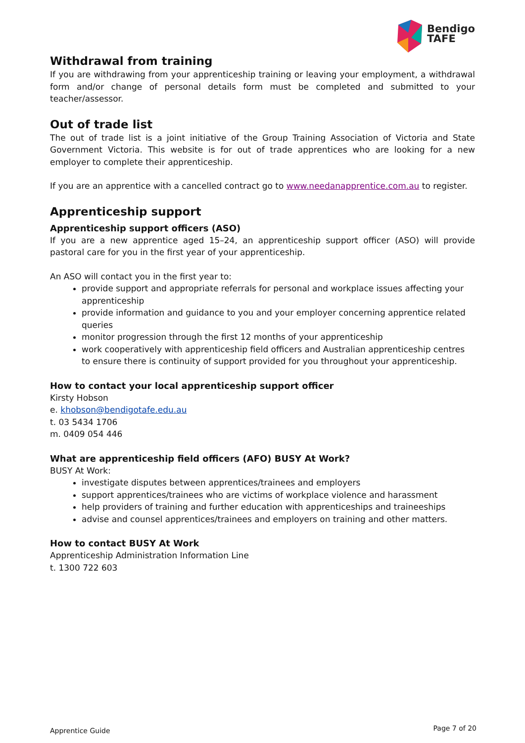Bendigo
TAFE
Withdrawal from training
If you are withdrawing from your apprenticeship training or leaving your employment, a withdrawal form and/or change of personal details form must be completed and submitted to your teacher/assessor.
Out of trade list
The out of trade list is a joint initiative of the Group Training Association of Victoria and State Government Victoria. This website is for out of trade apprentices who are looking for a new employer to complete their apprenticeship.
If you are an apprentice with a cancelled contract go to www.needanapprentice.com.au to register.
Apprenticeship support
Apprenticeship support officers (ASO)
If you are a new apprentice aged 15–24, an apprenticeship support officer (ASO) will provide pastoral care for you in the first year of your apprenticeship.
An ASO will contact you in the first year to:
provide support and appropriate referrals for personal and workplace issues affecting your apprenticeship
provide information and guidance to you and your employer concerning apprentice related queries
monitor progression through the first 12 months of your apprenticeship
work cooperatively with apprenticeship field officers and Australian apprenticeship centres to ensure there is continuity of support provided for you throughout your apprenticeship.
How to contact your local apprenticeship support officer
Kirsty Hobson
e. khobson@bendigotafe.edu.au
t. 03 5434 1706
m. 0409 054 446
What are apprenticeship field officers (AFO) BUSY At Work?
BUSY At Work:
investigate disputes between apprentices/trainees and employers
support apprentices/trainees who are victims of workplace violence and harassment
help providers of training and further education with apprenticeships and traineeships
advise and counsel apprentices/trainees and employers on training and other matters.
How to contact BUSY At Work
Apprenticeship Administration Information Line
t. 1300 722 603
Apprentice Guide Page 7 of 20